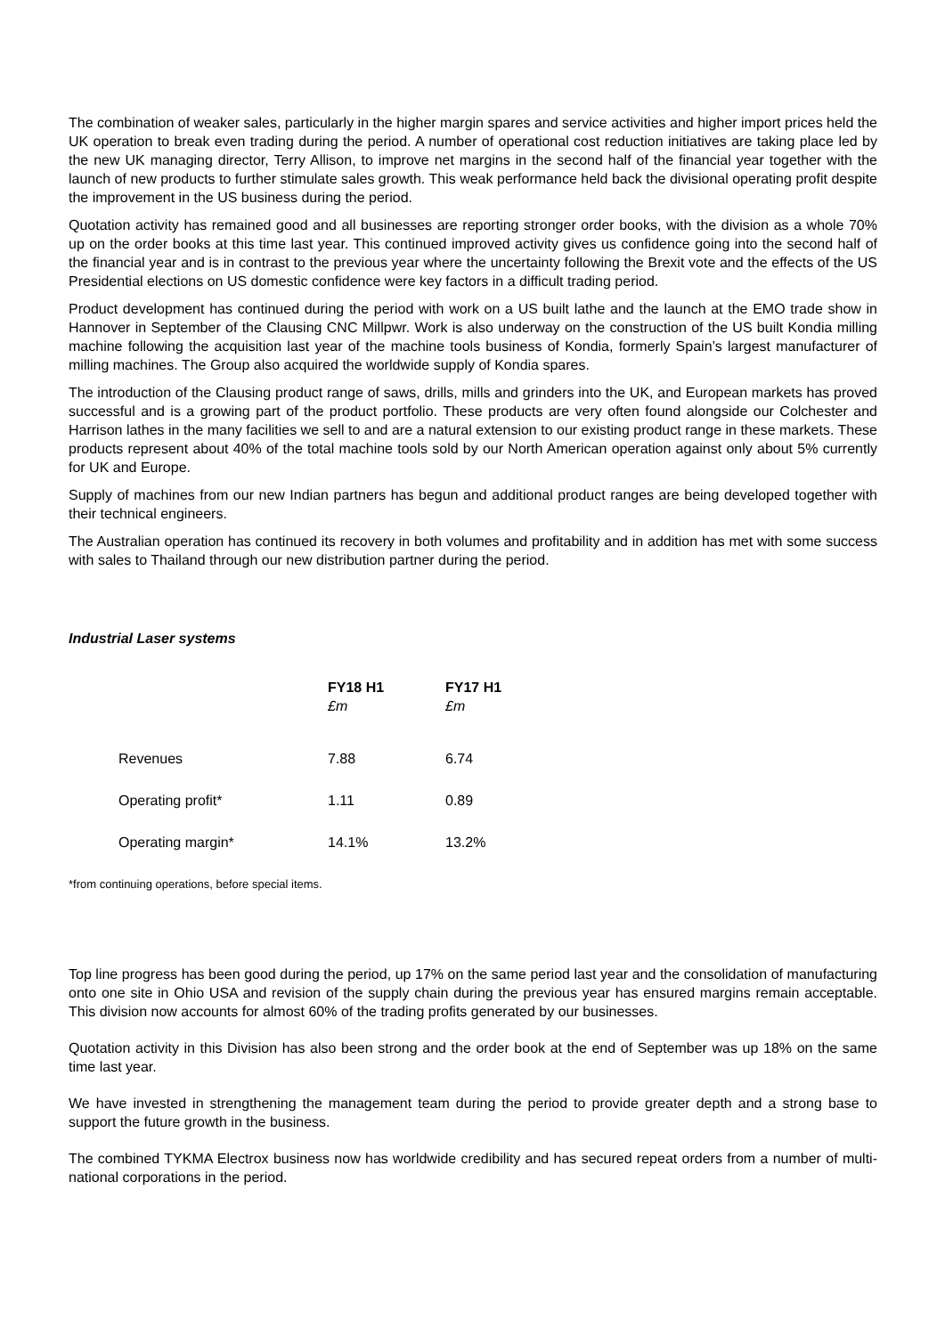The combination of weaker sales, particularly in the higher margin spares and service activities and higher import prices held the UK operation to break even trading during the period. A number of operational cost reduction initiatives are taking place led by the new UK managing director, Terry Allison, to improve net margins in the second half of the financial year together with the launch of new products to further stimulate sales growth. This weak performance held back the divisional operating profit despite the improvement in the US business during the period.
Quotation activity has remained good and all businesses are reporting stronger order books, with the division as a whole 70% up on the order books at this time last year. This continued improved activity gives us confidence going into the second half of the financial year and is in contrast to the previous year where the uncertainty following the Brexit vote and the effects of the US Presidential elections on US domestic confidence were key factors in a difficult trading period.
Product development has continued during the period with work on a US built lathe and the launch at the EMO trade show in Hannover in September of the Clausing CNC Millpwr. Work is also underway on the construction of the US built Kondia milling machine following the acquisition last year of the machine tools business of Kondia, formerly Spain’s largest manufacturer of milling machines. The Group also acquired the worldwide supply of Kondia spares.
The introduction of the Clausing product range of saws, drills, mills and grinders into the UK, and European markets has proved successful and is a growing part of the product portfolio. These products are very often found alongside our Colchester and Harrison lathes in the many facilities we sell to and are a natural extension to our existing product range in these markets. These products represent about 40% of the total machine tools sold by our North American operation against only about 5% currently for UK and Europe.
Supply of machines from our new Indian partners has begun and additional product ranges are being developed together with their technical engineers.
The Australian operation has continued its recovery in both volumes and profitability and in addition has met with some success with sales to Thailand through our new distribution partner during the period.
Industrial Laser systems
| | FY18 H1 £m | FY17 H1 £m |
| --- | --- | --- |
| Revenues | 7.88 | 6.74 |
| Operating profit* | 1.11 | 0.89 |
| Operating margin* | 14.1% | 13.2% |
*from continuing operations, before special items.
Top line progress has been good during the period, up 17% on the same period last year and the consolidation of manufacturing onto one site in Ohio USA and revision of the supply chain during the previous year has ensured margins remain acceptable. This division now accounts for almost 60% of the trading profits generated by our businesses.
Quotation activity in this Division has also been strong and the order book at the end of September was up 18% on the same time last year.
We have invested in strengthening the management team during the period to provide greater depth and a strong base to support the future growth in the business.
The combined TYKMA Electrox business now has worldwide credibility and has secured repeat orders from a number of multi-national corporations in the period.